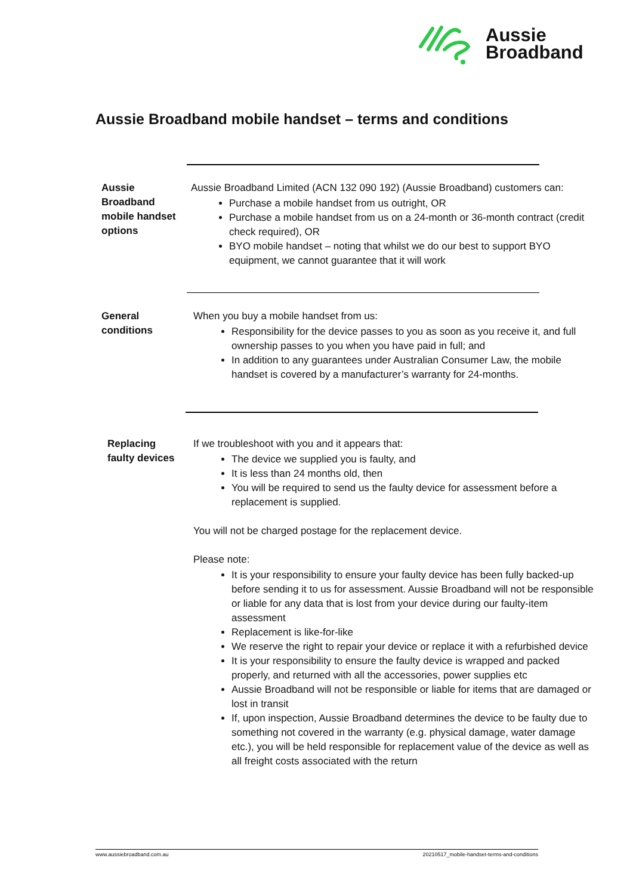Aussie
Broadband
Aussie Broadband mobile handset – terms and conditions
Aussie
Broadband
mobile handset
options
Aussie Broadband Limited (ACN 132 090 192) (Aussie Broadband) customers can:
Purchase a mobile handset from us outright, OR
Purchase a mobile handset from us on a 24-month or 36-month contract (credit check required), OR
BYO mobile handset – noting that whilst we do our best to support BYO equipment, we cannot guarantee that it will work
General
conditions
When you buy a mobile handset from us:
Responsibility for the device passes to you as soon as you receive it, and full ownership passes to you when you have paid in full; and
In addition to any guarantees under Australian Consumer Law, the mobile handset is covered by a manufacturer’s warranty for 24-months.
Replacing
faulty devices
If we troubleshoot with you and it appears that:
The device we supplied you is faulty, and
It is less than 24 months old, then
You will be required to send us the faulty device for assessment before a replacement is supplied.
You will not be charged postage for the replacement device.
Please note:
It is your responsibility to ensure your faulty device has been fully backed-up before sending it to us for assessment. Aussie Broadband will not be responsible or liable for any data that is lost from your device during our faulty-item assessment
Replacement is like-for-like
We reserve the right to repair your device or replace it with a refurbished device
It is your responsibility to ensure the faulty device is wrapped and packed properly, and returned with all the accessories, power supplies etc
Aussie Broadband will not be responsible or liable for items that are damaged or lost in transit
If, upon inspection, Aussie Broadband determines the device to be faulty due to something not covered in the warranty (e.g. physical damage, water damage etc.), you will be held responsible for replacement value of the device as well as all freight costs associated with the return
www.aussiebroadband.com.au 20210517_mobile-handset-terms-and-conditions